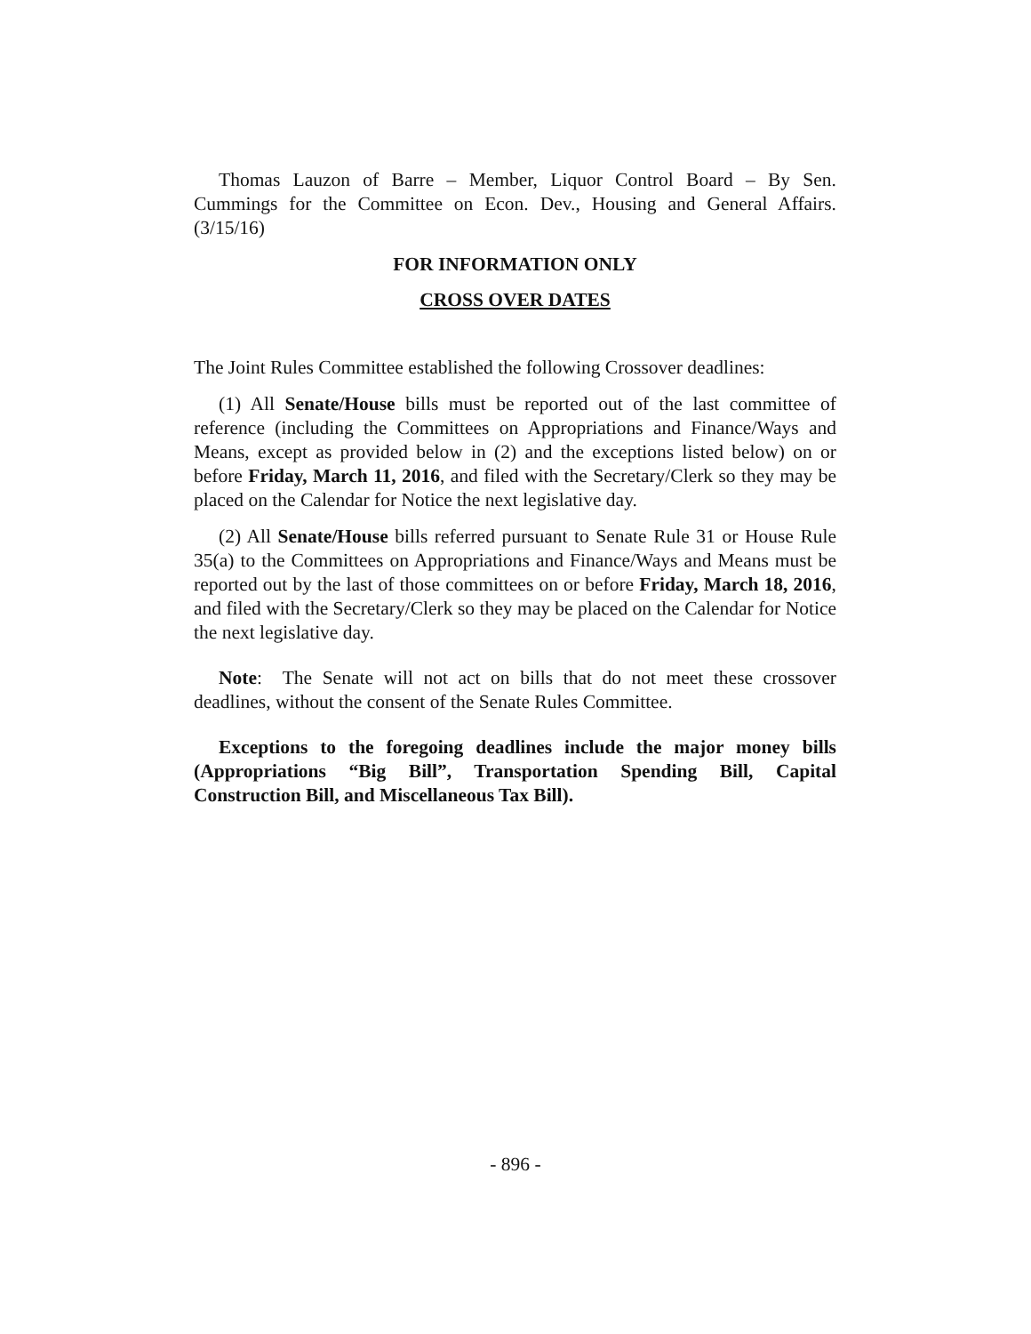Thomas Lauzon of Barre – Member, Liquor Control Board – By Sen. Cummings for the Committee on Econ. Dev., Housing and General Affairs. (3/15/16)
FOR INFORMATION ONLY
CROSS OVER DATES
The Joint Rules Committee established the following Crossover deadlines:
(1) All Senate/House bills must be reported out of the last committee of reference (including the Committees on Appropriations and Finance/Ways and Means, except as provided below in (2) and the exceptions listed below) on or before Friday, March 11, 2016, and filed with the Secretary/Clerk so they may be placed on the Calendar for Notice the next legislative day.
(2) All Senate/House bills referred pursuant to Senate Rule 31 or House Rule 35(a) to the Committees on Appropriations and Finance/Ways and Means must be reported out by the last of those committees on or before Friday, March 18, 2016, and filed with the Secretary/Clerk so they may be placed on the Calendar for Notice the next legislative day.
Note: The Senate will not act on bills that do not meet these crossover deadlines, without the consent of the Senate Rules Committee.
Exceptions to the foregoing deadlines include the major money bills (Appropriations “Big Bill”, Transportation Spending Bill, Capital Construction Bill, and Miscellaneous Tax Bill).
- 896 -